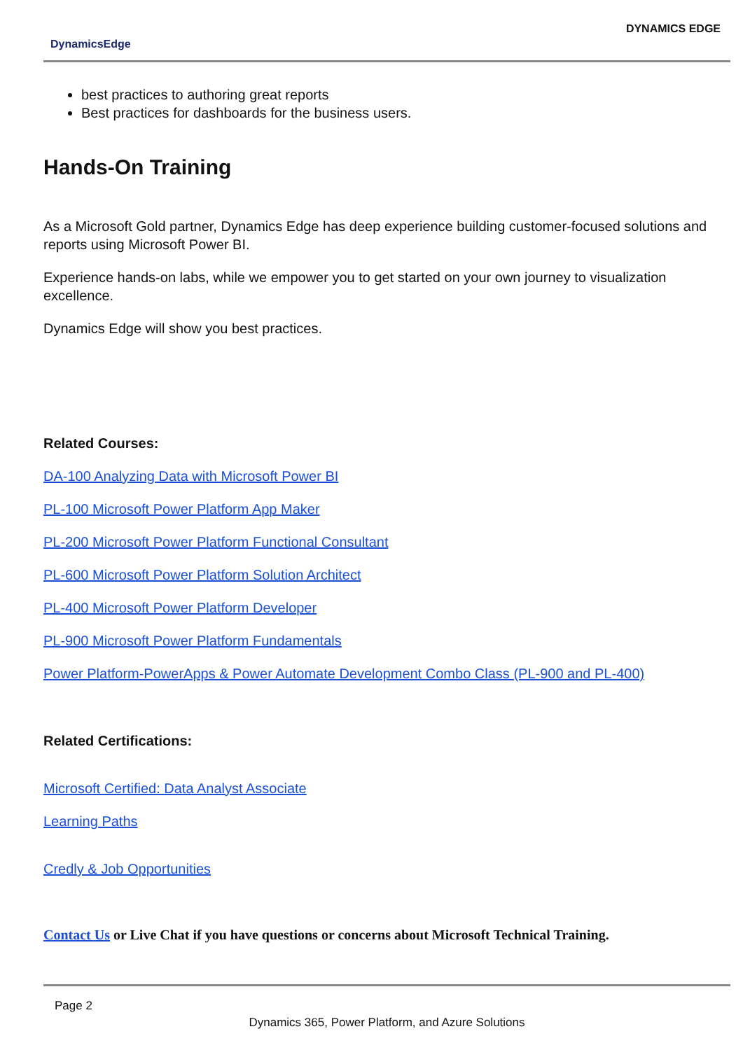DynamicsEdge
DYNAMICS EDGE
best practices to authoring great reports
Best practices for dashboards for the business users.
Hands-On Training
As a Microsoft Gold partner, Dynamics Edge has deep experience building customer-focused solutions and reports using Microsoft Power BI.
Experience hands-on labs, while we empower you to get started on your own journey to visualization excellence.
Dynamics Edge will show you best practices.
Related Courses:
DA-100 Analyzing Data with Microsoft Power BI
PL-100 Microsoft Power Platform App Maker
PL-200 Microsoft Power Platform Functional Consultant
PL-600 Microsoft Power Platform Solution Architect
PL-400 Microsoft Power Platform Developer
PL-900 Microsoft Power Platform Fundamentals
Power Platform-PowerApps & Power Automate Development Combo Class (PL-900 and PL-400)
Related Certifications:
Microsoft Certified: Data Analyst Associate
Learning Paths
Credly & Job Opportunities
Contact Us or Live Chat if you have questions or concerns about Microsoft Technical Training.
Page 2
Dynamics 365, Power Platform, and Azure Solutions